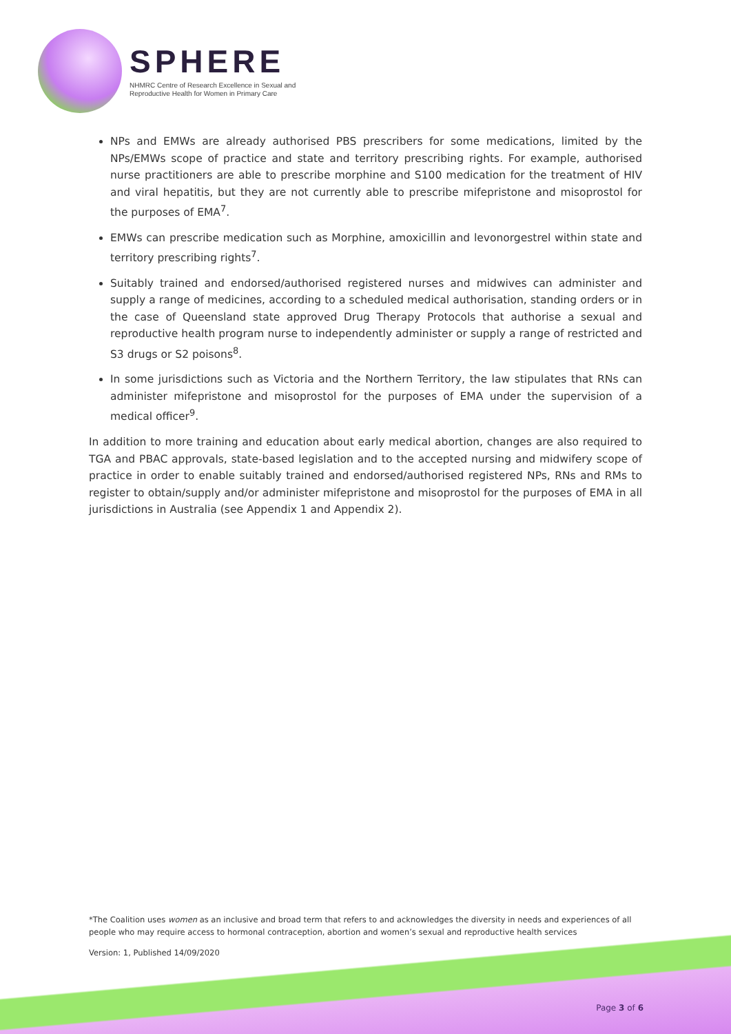SPHERE
NHMRC Centre of Research Excellence in Sexual and
Reproductive Health for Women in Primary Care
NPs and EMWs are already authorised PBS prescribers for some medications, limited by the NPs/EMWs scope of practice and state and territory prescribing rights. For example, authorised nurse practitioners are able to prescribe morphine and S100 medication for the treatment of HIV and viral hepatitis, but they are not currently able to prescribe mifepristone and misoprostol for the purposes of EMA<sup>7</sup>.
EMWs can prescribe medication such as Morphine, amoxicillin and levonorgestrel within state and territory prescribing rights<sup>7</sup>.
Suitably trained and endorsed/authorised registered nurses and midwives can administer and supply a range of medicines, according to a scheduled medical authorisation, standing orders or in the case of Queensland state approved Drug Therapy Protocols that authorise a sexual and reproductive health program nurse to independently administer or supply a range of restricted and S3 drugs or S2 poisons<sup>8</sup>.
In some jurisdictions such as Victoria and the Northern Territory, the law stipulates that RNs can administer mifepristone and misoprostol for the purposes of EMA under the supervision of a medical officer<sup>9</sup>.
In addition to more training and education about early medical abortion, changes are also required to TGA and PBAC approvals, state-based legislation and to the accepted nursing and midwifery scope of practice in order to enable suitably trained and endorsed/authorised registered NPs, RNs and RMs to register to obtain/supply and/or administer mifepristone and misoprostol for the purposes of EMA in all jurisdictions in Australia (see Appendix 1 and Appendix 2).
*The Coalition uses women as an inclusive and broad term that refers to and acknowledges the diversity in needs and experiences of all people who may require access to hormonal contraception, abortion and women’s sexual and reproductive health services
Version: 1, Published 14/09/2020
Page 3 of 6